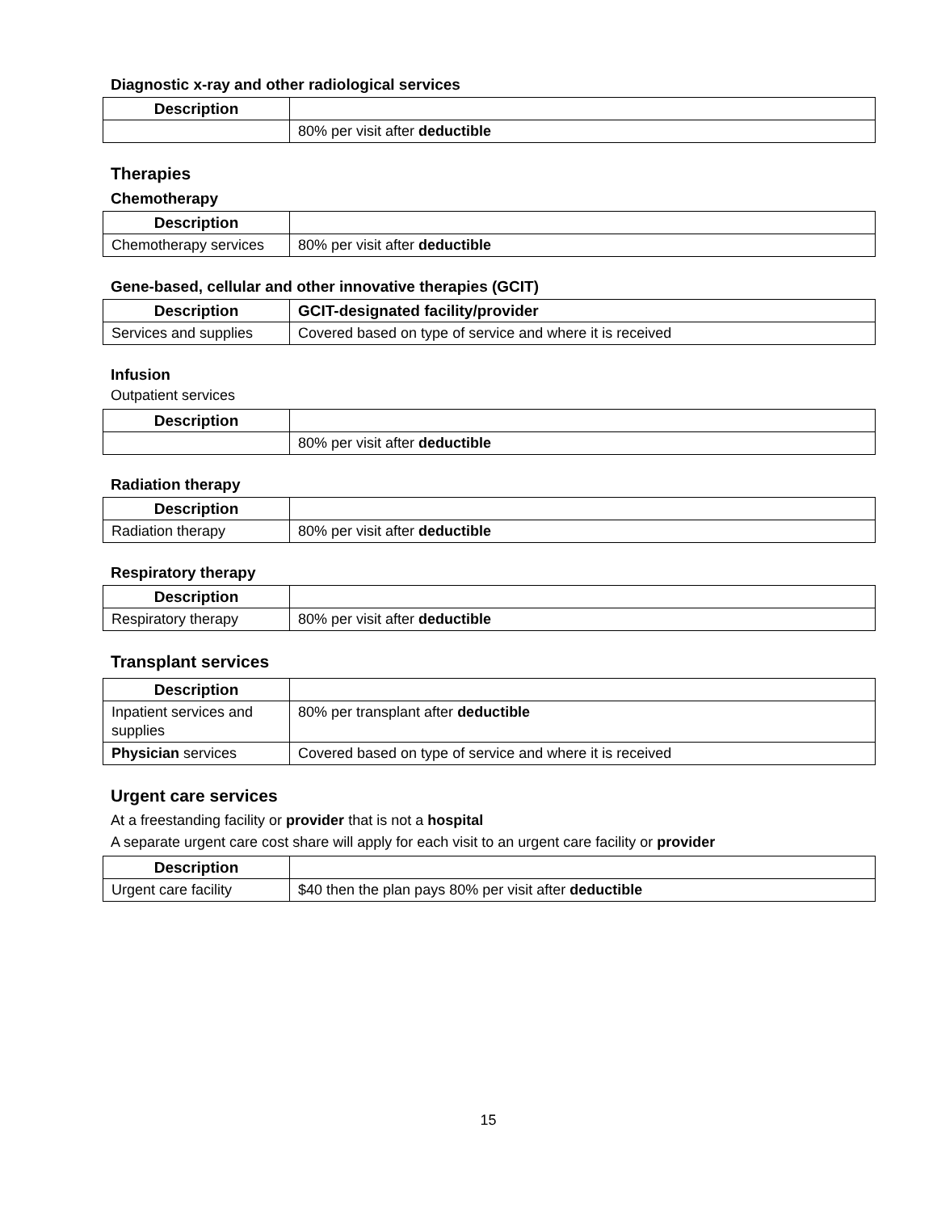Diagnostic x-ray and other radiological services
| Description | |
| --- | --- |
| | 80% per visit after deductible |
Therapies
Chemotherapy
| Description | |
| --- | --- |
| Chemotherapy services | 80% per visit after deductible |
Gene-based, cellular and other innovative therapies (GCIT)
| Description | GCIT-designated facility/provider |
| --- | --- |
| Services and supplies | Covered based on type of service and where it is received |
Infusion
Outpatient services
| Description | |
| --- | --- |
| | 80% per visit after deductible |
Radiation therapy
| Description | |
| --- | --- |
| Radiation therapy | 80% per visit after deductible |
Respiratory therapy
| Description | |
| --- | --- |
| Respiratory therapy | 80% per visit after deductible |
Transplant services
| Description | |
| --- | --- |
| Inpatient services and supplies | 80% per transplant after deductible |
| Physician services | Covered based on type of service and where it is received |
Urgent care services
At a freestanding facility or provider that is not a hospital
A separate urgent care cost share will apply for each visit to an urgent care facility or provider
| Description | |
| --- | --- |
| Urgent care facility | $40 then the plan pays 80% per visit after deductible |
15